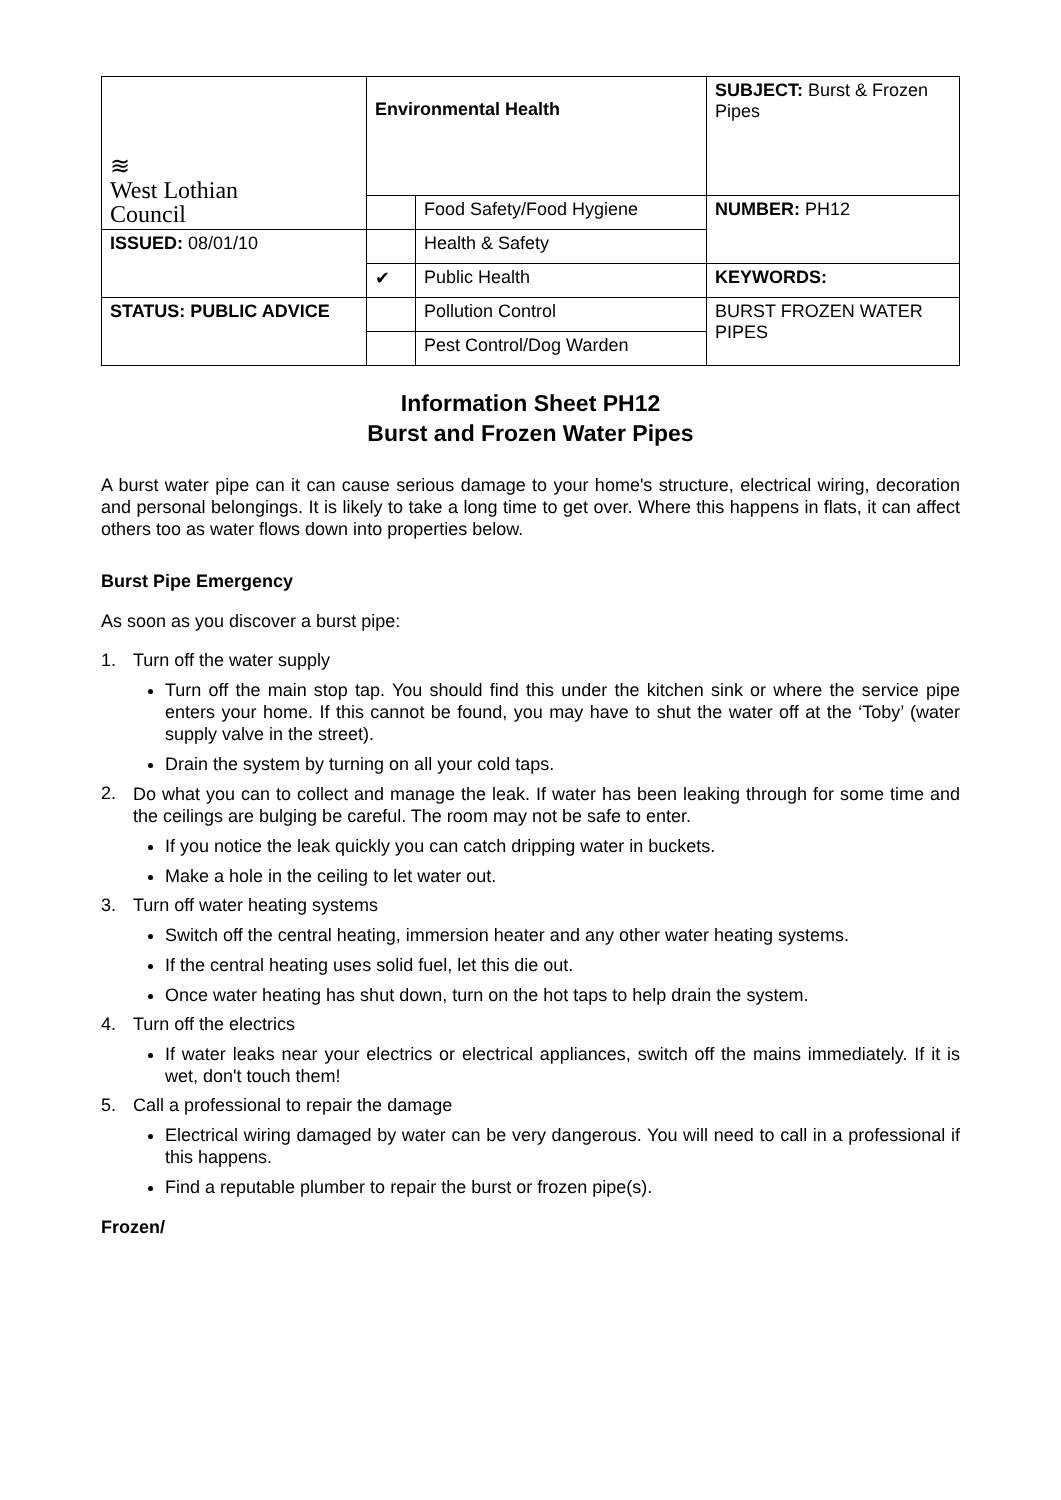| ≋ West Lothian Council | Environmental Health | | SUBJECT: Burst & Frozen Pipes |
| | | Food Safety/Food Hygiene | NUMBER: PH12 |
| ISSUED: 08/01/10 | | Health & Safety | |
| | ✔ | Public Health | KEYWORDS: |
| STATUS: PUBLIC ADVICE | | Pollution Control | BURST FROZEN WATER PIPES |
| | | Pest Control/Dog Warden | |
Information Sheet PH12
Burst and Frozen Water Pipes
A burst water pipe can it can cause serious damage to your home's structure, electrical wiring, decoration and personal belongings. It is likely to take a long time to get over. Where this happens in flats, it can affect others too as water flows down into properties below.
Burst Pipe Emergency
As soon as you discover a burst pipe:
1. Turn off the water supply
Turn off the main stop tap. You should find this under the kitchen sink or where the service pipe enters your home. If this cannot be found, you may have to shut the water off at the ‘Toby’ (water supply valve in the street).
Drain the system by turning on all your cold taps.
2.
Do what you can to collect and manage the leak. If water has been leaking through for some time and the ceilings are bulging be careful. The room may not be safe to enter.
If you notice the leak quickly you can catch dripping water in buckets.
Make a hole in the ceiling to let water out.
3. Turn off water heating systems
Switch off the central heating, immersion heater and any other water heating systems.
If the central heating uses solid fuel, let this die out.
Once water heating has shut down, turn on the hot taps to help drain the system.
4. Turn off the electrics
If water leaks near your electrics or electrical appliances, switch off the mains immediately. If it is wet, don't touch them!
5. Call a professional to repair the damage
Electrical wiring damaged by water can be very dangerous. You will need to call in a professional if this happens.
Find a reputable plumber to repair the burst or frozen pipe(s).
Frozen/